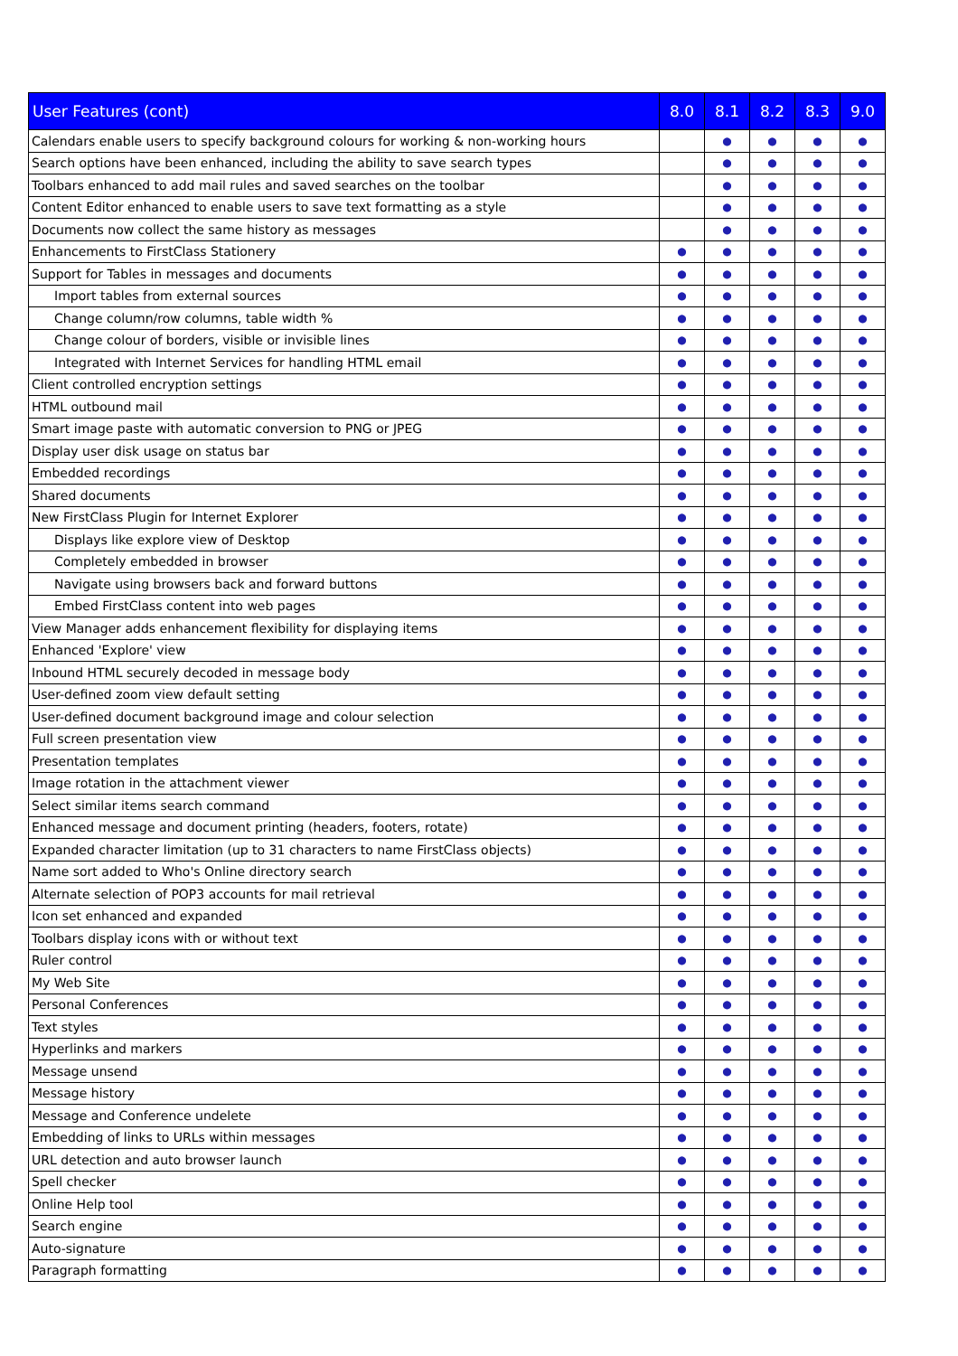| User Features (cont) | 8.0 | 8.1 | 8.2 | 8.3 | 9.0 |
| --- | --- | --- | --- | --- | --- |
| Calendars enable users to specify background colours for working & non-working hours | | ● | ● | ● | ● |
| Search options have been enhanced, including the ability to save search types | | ● | ● | ● | ● |
| Toolbars enhanced to add mail rules and saved searches on the toolbar | | ● | ● | ● | ● |
| Content Editor enhanced to enable users to save text formatting as a style | | ● | ● | ● | ● |
| Documents now collect the same history as messages | | ● | ● | ● | ● |
| Enhancements to FirstClass Stationery | ● | ● | ● | ● | ● |
| Support for Tables in messages and documents | ● | ● | ● | ● | ● |
| Import tables from external sources | ● | ● | ● | ● | ● |
| Change column/row columns, table width % | ● | ● | ● | ● | ● |
| Change colour of borders, visible or invisible lines | ● | ● | ● | ● | ● |
| Integrated with Internet Services for handling HTML email | ● | ● | ● | ● | ● |
| Client controlled encryption settings | ● | ● | ● | ● | ● |
| HTML outbound mail | ● | ● | ● | ● | ● |
| Smart image paste with automatic conversion to PNG or JPEG | ● | ● | ● | ● | ● |
| Display user disk usage on status bar | ● | ● | ● | ● | ● |
| Embedded recordings | ● | ● | ● | ● | ● |
| Shared documents | ● | ● | ● | ● | ● |
| New FirstClass Plugin for Internet Explorer | ● | ● | ● | ● | ● |
| Displays like explore view of Desktop | ● | ● | ● | ● | ● |
| Completely embedded in browser | ● | ● | ● | ● | ● |
| Navigate using browsers back and forward buttons | ● | ● | ● | ● | ● |
| Embed FirstClass content into web pages | ● | ● | ● | ● | ● |
| View Manager adds enhancement flexibility for displaying items | ● | ● | ● | ● | ● |
| Enhanced 'Explore' view | ● | ● | ● | ● | ● |
| Inbound HTML securely decoded in message body | ● | ● | ● | ● | ● |
| User-defined zoom view default setting | ● | ● | ● | ● | ● |
| User-defined document background image and colour selection | ● | ● | ● | ● | ● |
| Full screen presentation view | ● | ● | ● | ● | ● |
| Presentation templates | ● | ● | ● | ● | ● |
| Image rotation in the attachment viewer | ● | ● | ● | ● | ● |
| Select similar items search command | ● | ● | ● | ● | ● |
| Enhanced message and document printing (headers, footers, rotate) | ● | ● | ● | ● | ● |
| Expanded character limitation (up to 31 characters to name FirstClass objects) | ● | ● | ● | ● | ● |
| Name sort added to Who's Online directory search | ● | ● | ● | ● | ● |
| Alternate selection of POP3 accounts for mail retrieval | ● | ● | ● | ● | ● |
| Icon set enhanced and expanded | ● | ● | ● | ● | ● |
| Toolbars display icons with or without text | ● | ● | ● | ● | ● |
| Ruler control | ● | ● | ● | ● | ● |
| My Web Site | ● | ● | ● | ● | ● |
| Personal Conferences | ● | ● | ● | ● | ● |
| Text styles | ● | ● | ● | ● | ● |
| Hyperlinks and markers | ● | ● | ● | ● | ● |
| Message unsend | ● | ● | ● | ● | ● |
| Message history | ● | ● | ● | ● | ● |
| Message and Conference undelete | ● | ● | ● | ● | ● |
| Embedding of links to URLs within messages | ● | ● | ● | ● | ● |
| URL detection and auto browser launch | ● | ● | ● | ● | ● |
| Spell checker | ● | ● | ● | ● | ● |
| Online Help tool | ● | ● | ● | ● | ● |
| Search engine | ● | ● | ● | ● | ● |
| Auto-signature | ● | ● | ● | ● | ● |
| Paragraph formatting | ● | ● | ● | ● | ● |